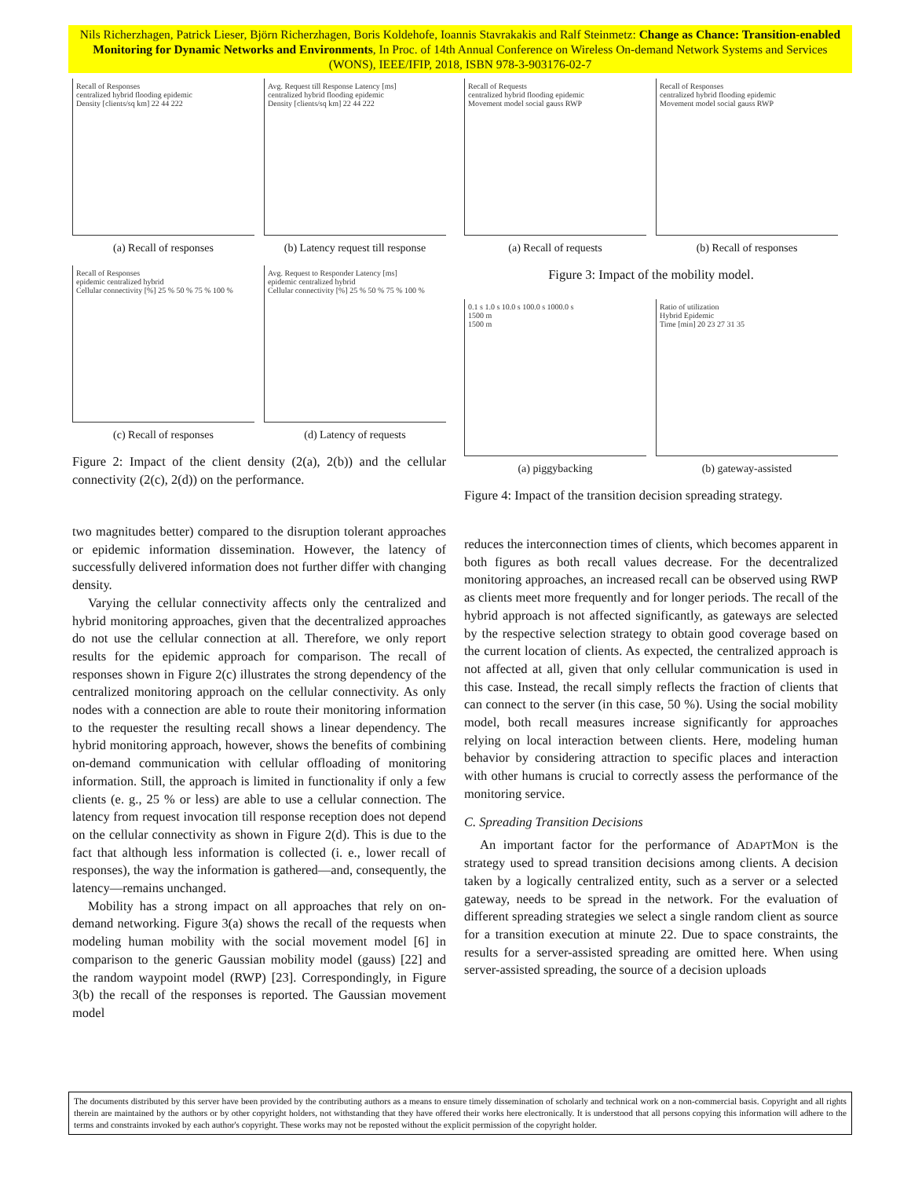Nils Richerzhagen, Patrick Lieser, Björn Richerzhagen, Boris Koldehofe, Ioannis Stavrakakis and Ralf Steinmetz: Change as Chance: Transition-enabled Monitoring for Dynamic Networks and Environments, In Proc. of 14th Annual Conference on Wireless On-demand Network Systems and Services (WONS), IEEE/IFIP, 2018, ISBN 978-3-903176-02-7
Recall of Responses
centralized hybrid flooding epidemic
Density [clients/sq km] 22 44 222
(a) Recall of responses
Avg. Request till Response Latency [ms]
centralized hybrid flooding epidemic
Density [clients/sq km] 22 44 222
(b) Latency request till response
Recall of Responses
epidemic centralized hybrid
Cellular connectivity [%] 25 % 50 % 75 % 100 %
(c) Recall of responses
Avg. Request to Responder Latency [ms]
epidemic centralized hybrid
Cellular connectivity [%] 25 % 50 % 75 % 100 %
(d) Latency of requests
Figure 2: Impact of the client density (2(a), 2(b)) and the cellular connectivity (2(c), 2(d)) on the performance.
two magnitudes better) compared to the disruption tolerant approaches or epidemic information dissemination. However, the latency of successfully delivered information does not further differ with changing density.
Varying the cellular connectivity affects only the centralized and hybrid monitoring approaches, given that the decentralized approaches do not use the cellular connection at all. Therefore, we only report results for the epidemic approach for comparison. The recall of responses shown in Figure 2(c) illustrates the strong dependency of the centralized monitoring approach on the cellular connectivity. As only nodes with a connection are able to route their monitoring information to the requester the resulting recall shows a linear dependency. The hybrid monitoring approach, however, shows the benefits of combining on-demand communication with cellular offloading of monitoring information. Still, the approach is limited in functionality if only a few clients (e. g., 25 % or less) are able to use a cellular connection. The latency from request invocation till response reception does not depend on the cellular connectivity as shown in Figure 2(d). This is due to the fact that although less information is collected (i. e., lower recall of responses), the way the information is gathered—and, consequently, the latency—remains unchanged.
Mobility has a strong impact on all approaches that rely on on-demand networking. Figure 3(a) shows the recall of the requests when modeling human mobility with the social movement model [6] in comparison to the generic Gaussian mobility model (gauss) [22] and the random waypoint model (RWP) [23]. Correspondingly, in Figure 3(b) the recall of the responses is reported. The Gaussian movement model
Recall of Requests
centralized hybrid flooding epidemic
Movement model social gauss RWP
(a) Recall of requests
Recall of Responses
centralized hybrid flooding epidemic
Movement model social gauss RWP
(b) Recall of responses
Figure 3: Impact of the mobility model.
0.1 s 1.0 s 10.0 s 100.0 s 1000.0 s
1500 m
1500 m
(a) piggybacking
Ratio of utilization
Hybrid Epidemic
Time [min] 20 23 27 31 35
(b) gateway-assisted
Figure 4: Impact of the transition decision spreading strategy.
reduces the interconnection times of clients, which becomes apparent in both figures as both recall values decrease. For the decentralized monitoring approaches, an increased recall can be observed using RWP as clients meet more frequently and for longer periods. The recall of the hybrid approach is not affected significantly, as gateways are selected by the respective selection strategy to obtain good coverage based on the current location of clients. As expected, the centralized approach is not affected at all, given that only cellular communication is used in this case. Instead, the recall simply reflects the fraction of clients that can connect to the server (in this case, 50 %). Using the social mobility model, both recall measures increase significantly for approaches relying on local interaction between clients. Here, modeling human behavior by considering attraction to specific places and interaction with other humans is crucial to correctly assess the performance of the monitoring service.
C. Spreading Transition Decisions
An important factor for the performance of ADAPTMON is the strategy used to spread transition decisions among clients. A decision taken by a logically centralized entity, such as a server or a selected gateway, needs to be spread in the network. For the evaluation of different spreading strategies we select a single random client as source for a transition execution at minute 22. Due to space constraints, the results for a server-assisted spreading are omitted here. When using server-assisted spreading, the source of a decision uploads
The documents distributed by this server have been provided by the contributing authors as a means to ensure timely dissemination of scholarly and technical work on a non-commercial basis. Copyright and all rights therein are maintained by the authors or by other copyright holders, not withstanding that they have offered their works here electronically. It is understood that all persons copying this information will adhere to the terms and constraints invoked by each author's copyright. These works may not be reposted without the explicit permission of the copyright holder.